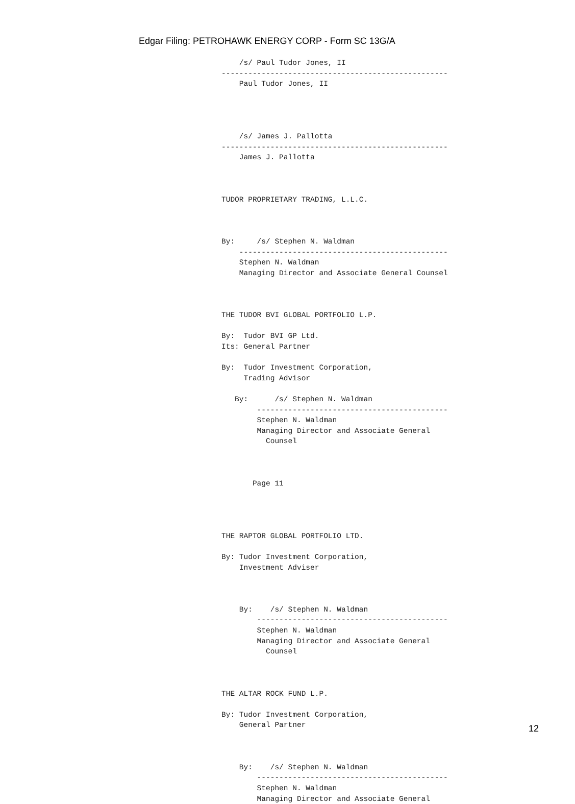Edgar Filing: PETROHAWK ENERGY CORP - Form SC 13G/A
    /s/ Paul Tudor Jones, II
---------------------------------------------------
    Paul Tudor Jones, II




    /s/ James J. Pallotta
---------------------------------------------------
    James J. Pallotta



TUDOR PROPRIETARY TRADING, L.L.C.



By:     /s/ Stephen N. Waldman
    -----------------------------------------------
    Stephen N. Waldman
    Managing Director and Associate General Counsel



THE TUDOR BVI GLOBAL PORTFOLIO L.P.

By:  Tudor BVI GP Ltd.
Its: General Partner

By:  Tudor Investment Corporation,
     Trading Advisor

   By:      /s/ Stephen N. Waldman
        -------------------------------------------
        Stephen N. Waldman
        Managing Director and Associate General
          Counsel



       Page 11




THE RAPTOR GLOBAL PORTFOLIO LTD.

By: Tudor Investment Corporation,
    Investment Adviser



    By:    /s/ Stephen N. Waldman
        -------------------------------------------
        Stephen N. Waldman
        Managing Director and Associate General
          Counsel



THE ALTAR ROCK FUND L.P.

By: Tudor Investment Corporation,
    General Partner



    By:    /s/ Stephen N. Waldman
        -------------------------------------------
        Stephen N. Waldman
        Managing Director and Associate General
12